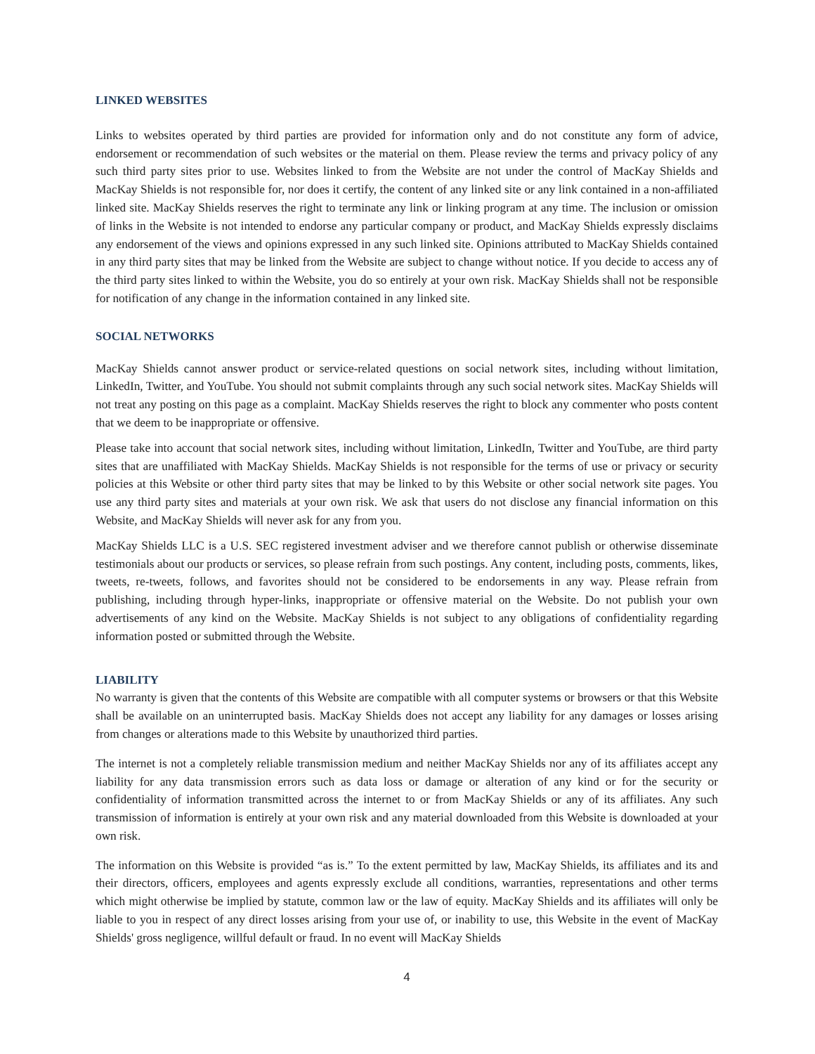LINKED WEBSITES
Links to websites operated by third parties are provided for information only and do not constitute any form of advice, endorsement or recommendation of such websites or the material on them. Please review the terms and privacy policy of any such third party sites prior to use. Websites linked to from the Website are not under the control of MacKay Shields and MacKay Shields is not responsible for, nor does it certify, the content of any linked site or any link contained in a non-affiliated linked site. MacKay Shields reserves the right to terminate any link or linking program at any time. The inclusion or omission of links in the Website is not intended to endorse any particular company or product, and MacKay Shields expressly disclaims any endorsement of the views and opinions expressed in any such linked site. Opinions attributed to MacKay Shields contained in any third party sites that may be linked from the Website are subject to change without notice. If you decide to access any of the third party sites linked to within the Website, you do so entirely at your own risk. MacKay Shields shall not be responsible for notification of any change in the information contained in any linked site.
SOCIAL NETWORKS
MacKay Shields cannot answer product or service-related questions on social network sites, including without limitation, LinkedIn, Twitter, and YouTube. You should not submit complaints through any such social network sites. MacKay Shields will not treat any posting on this page as a complaint. MacKay Shields reserves the right to block any commenter who posts content that we deem to be inappropriate or offensive.
Please take into account that social network sites, including without limitation, LinkedIn, Twitter and YouTube, are third party sites that are unaffiliated with MacKay Shields. MacKay Shields is not responsible for the terms of use or privacy or security policies at this Website or other third party sites that may be linked to by this Website or other social network site pages. You use any third party sites and materials at your own risk. We ask that users do not disclose any financial information on this Website, and MacKay Shields will never ask for any from you.
MacKay Shields LLC is a U.S. SEC registered investment adviser and we therefore cannot publish or otherwise disseminate testimonials about our products or services, so please refrain from such postings. Any content, including posts, comments, likes, tweets, re-tweets, follows, and favorites should not be considered to be endorsements in any way. Please refrain from publishing, including through hyper-links, inappropriate or offensive material on the Website. Do not publish your own advertisements of any kind on the Website. MacKay Shields is not subject to any obligations of confidentiality regarding information posted or submitted through the Website.
LIABILITY
No warranty is given that the contents of this Website are compatible with all computer systems or browsers or that this Website shall be available on an uninterrupted basis. MacKay Shields does not accept any liability for any damages or losses arising from changes or alterations made to this Website by unauthorized third parties.
The internet is not a completely reliable transmission medium and neither MacKay Shields nor any of its affiliates accept any liability for any data transmission errors such as data loss or damage or alteration of any kind or for the security or confidentiality of information transmitted across the internet to or from MacKay Shields or any of its affiliates. Any such transmission of information is entirely at your own risk and any material downloaded from this Website is downloaded at your own risk.
The information on this Website is provided “as is.” To the extent permitted by law, MacKay Shields, its affiliates and its and their directors, officers, employees and agents expressly exclude all conditions, warranties, representations and other terms which might otherwise be implied by statute, common law or the law of equity. MacKay Shields and its affiliates will only be liable to you in respect of any direct losses arising from your use of, or inability to use, this Website in the event of MacKay Shields' gross negligence, willful default or fraud. In no event will MacKay Shields
4